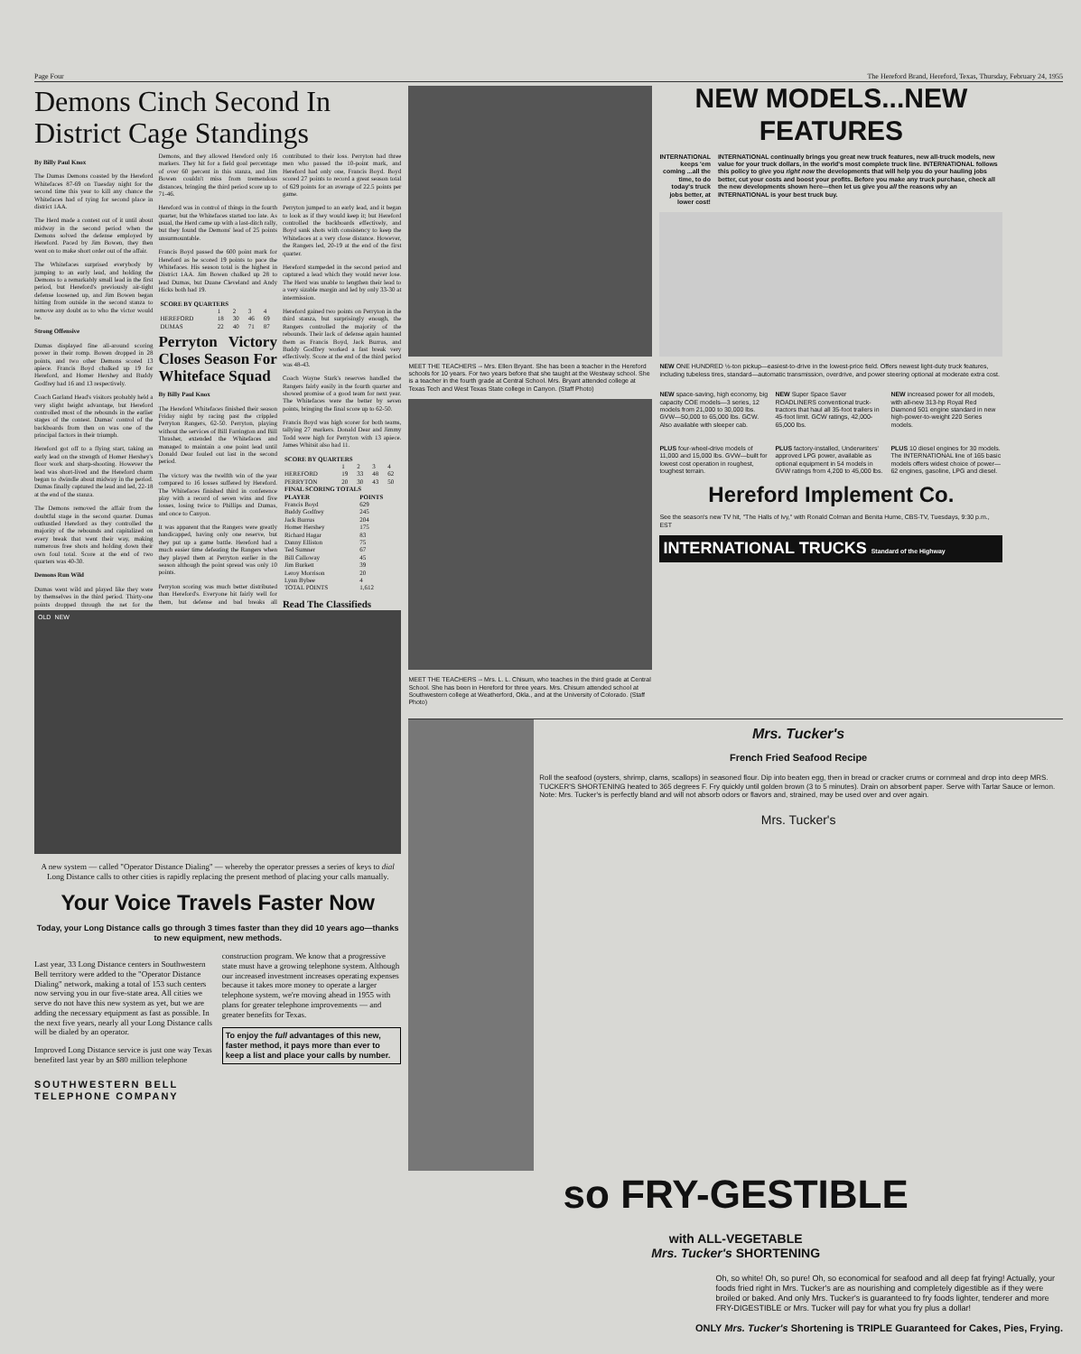Page Four The Hereford Brand, Hereford, Texas, Thursday, February 24, 1955
Demons Cinch Second In District Cage Standings
By Billy Paul Knox
The Dumas Demons coasted by the Hereford Whitefaces 87-69 on Tuesday night for the second time this year to kill any chance the Whitefaces had of tying for second place in district 1AA.
The Herd made a contest out of it until about midway in the second period when the Demons solved the defense employed by Hereford. Paced by Jim Bowen, they then went on to make short order out of the affair.
The Whitefaces surprised everybody by jumping to an early lead, and holding the Demons to a remarkably small lead in the first period, but Hereford's previously air-tight defense loosened up, and Jim Bowen began hitting from outside in the second stanza to remove any doubt as to who the victor would be.
Strong Offensive
Dumas displayed fine all-around scoring power in their romp. Bowen dropped in 28 points, and two other Demons scored 13 apiece. Francis Boyd chalked up 19 for Hereford, and Homer Hershey and Buddy Godfrey had 16 and 13 respectively.
Coach Garland Head's visitors probably held a very slight height advantage, but Hereford controlled most of the rebounds in the earlier stages of the contest. Dumas' control of the backboards from then on was one of the principal factors in their triumph.
Hereford got off to a flying start, taking an early lead on the strength of Homer Hershey's floor work and sharp-shooting. However the lead was short-lived and the Hereford charm began to dwindle about midway in the period. Dumas finally captured the lead and led, 22-18 at the end of the stanza.
The Demons removed the affair from the doubtful stage in the second quarter. Dumas outhustled Hereford as they controlled the majority of the rebounds and capitalized on every break that went their way, making numerous free shots and holding down their own foul total. Score at the end of two quarters was 40-30.
Demons Run Wild
Dumas went wild and played like they were by themselves in the third period. Thirty-one points dropped through the net for the Demons, and they allowed Hereford only 16 markers. They hit for a field goal percentage of over 60 percent in this stanza, and Jim Bowen couldn't miss from tremendous distances, bringing the third period score up to 71-46.
Hereford was in control of things in the fourth quarter, but the Whitefaces started too late. As usual, the Herd came up with a last-ditch rally, but they found the Demons' lead of 25 points unsurmountable.
Francis Boyd passed the 600 point mark for Hereford as he scored 19 points to pace the Whitefaces. His season total is the highest in District 1AA. Jim Bowen chalked up 28 to lead Dumas, but Duane Cleveland and Andy Hicks both had 19.
| SCORE BY QUARTERS | | | | |
| --- | --- | --- | --- | --- |
| | 1 | 2 | 3 | 4 |
| HEREFORD | 18 | 30 | 46 | 69 |
| DUMAS | 22 | 40 | 71 | 87 |
Perryton Victory Closes Season For Whiteface Squad
By Billy Paul Knox
The Hereford Whitefaces finished their season Friday night by racing past the crippled Perryton Rangers, 62-50. Perryton, playing without the services of Bill Farrington and Bill Thrasher, extended the Whitefaces and managed to maintain a one point lead until Donald Dear fouled out last in the second period.
The victory was the twelfth win of the year compared to 16 losses suffered by Hereford. The Whitefaces finished third in conference play with a record of seven wins and five losses, losing twice to Phillips and Dumas, and once to Canyon.
It was apparent that the Rangers were greatly handicapped, having only one reserve, but they put up a game battle. Hereford had a much easier time defeating the Rangers when they played them at Perryton earlier in the season although the point spread was only 10 points.
Perryton scoring was much better distributed than Hereford's. Everyone hit fairly well for them, but defense and bad breaks all contributed to their loss. Perryton had three men who passed the 10-point mark, and Hereford had only one, Francis Boyd. Boyd scored 27 points to record a great season total of 629 points for an average of 22.5 points per game.
Perryton jumped to an early lead, and it began to look as if they would keep it; but Hereford controlled the backboards effectively, and Boyd sank shots with consistency to keep the Whitefaces at a very close distance. However, the Rangers led, 20-19 at the end of the first quarter.
Hereford stampeded in the second period and captured a lead which they would never lose. The Herd was unable to lengthen their lead to a very sizable margin and led by only 33-30 at intermission.
Hereford gained two points on Perryton in the third stanza, but surprisingly enough, the Rangers controlled the majority of the rebounds. Their lack of defense again haunted them as Francis Boyd, Jack Burrus, and Buddy Godfrey worked a fast break very effectively. Score at the end of the third period was 48-43.
Coach Wayne Stark's reserves handled the Rangers fairly easily in the fourth quarter and showed promise of a good team for next year. The Whitefaces were the better by seven points, bringing the final score up to 62-50.
Francis Boyd was high scorer for both teams, tallying 27 markers. Donald Dear and Jimmy Todd were high for Perryton with 13 apiece. James Whitsit also had 11.
| SCORE BY QUARTERS | | | | |
| --- | --- | --- | --- | --- |
| | 1 | 2 | 3 | 4 |
| HEREFORD | 19 | 33 | 48 | 62 |
| PERRYTON | 20 | 30 | 43 | 50 |
| FINAL SCORING TOTALS | |
| --- | --- |
| PLAYER | POINTS |
| Francis Boyd | 629 |
| Buddy Godfrey | 245 |
| Jack Burrus | 204 |
| Homer Hershey | 175 |
| Richard Hagar | 83 |
| Danny Elliston | 75 |
| Ted Sumner | 67 |
| Bill Calloway | 45 |
| Jim Burkett | 39 |
| Leroy Morrison | 20 |
| Lynn Bybee | 4 |
| TOTAL POINTS | 1,612 |
Read The Classifieds
OLD NEW
A new system — called "Operator Distance Dialing" — whereby the operator presses a series of keys to dial Long Distance calls to other cities is rapidly replacing the present method of placing your calls manually.
Your Voice Travels Faster Now
Today, your Long Distance calls go through 3 times faster than they did 10 years ago—thanks to new equipment, new methods.
Last year, 33 Long Distance centers in Southwestern Bell territory were added to the "Operator Distance Dialing" network, making a total of 153 such centers now serving you in our five-state area. All cities we serve do not have this new system as yet, but we are adding the necessary equipment as fast as possible. In the next five years, nearly all your Long Distance calls will be dialed by an operator.
Improved Long Distance service is just one way Texas benefited last year by an $80 million telephone construction program. We know that a progressive state must have a growing telephone system. Although our increased investment increases operating expenses because it takes more money to operate a larger telephone system, we're moving ahead in 1955 with plans for greater telephone improvements — and greater benefits for Texas.
To enjoy the full advantages of this new, faster method, it pays more than ever to keep a list and place your calls by number.
SOUTHWESTERN BELL
TELEPHONE COMPANY
MEET THE TEACHERS -- Mrs. Ellen Bryant. She has been a teacher in the Hereford schools for 10 years. For two years before that she taught at the Westway school. She is a teacher in the fourth grade at Central School. Mrs. Bryant attended college at Texas Tech and West Texas State college in Canyon. (Staff Photo)
MEET THE TEACHERS -- Mrs. L. L. Chisum, who teaches in the third grade at Central School. She has been in Hereford for three years. Mrs. Chisum attended school at Southwestern college at Weatherford, Okla., and at the University of Colorado. (Staff Photo)
NEW MODELS...NEW FEATURES
INTERNATIONAL keeps 'em coming ...all the time, to do today's truck jobs better, at lower cost!
INTERNATIONAL continually brings you great new truck features, new all-truck models, new value for your truck dollars, in the world's most complete truck line. INTERNATIONAL follows this policy to give you right now the developments that will help you do your hauling jobs better, cut your costs and boost your profits. Before you make any truck purchase, check all the new developments shown here—then let us give you all the reasons why an INTERNATIONAL is your best truck buy.
NEW ONE HUNDRED ½-ton pickup—easiest-to-drive in the lowest-price field. Offers newest light-duty truck features, including tubeless tires, standard—automatic transmission, overdrive, and power steering optional at moderate extra cost.
NEW space-saving, high economy, big capacity COE models—3 series, 12 models from 21,000 to 30,000 lbs. GVW—50,000 to 65,000 lbs. GCW. Also available with sleeper cab.
NEW Super Space Saver ROADLINERS conventional truck-tractors that haul all 35-foot trailers in 45-foot limit. GCW ratings, 42,000-65,000 lbs.
NEW increased power for all models, with all-new 313-hp Royal Red Diamond 501 engine standard in new high-power-to-weight 220 Series models.
PLUS four-wheel-drive models of 11,000 and 15,000 lbs. GVW—built for lowest cost operation in roughest, toughest terrain.
PLUS factory-installed, Underwriters' approved LPG power, available as optional equipment in 54 models in GVW ratings from 4,200 to 45,000 lbs.
PLUS 10 diesel engines for 30 models. The INTERNATIONAL line of 165 basic models offers widest choice of power—62 engines, gasoline, LPG and diesel.
Hereford Implement Co.
See the season's new TV hit, "The Halls of Ivy," with Ronald Colman and Benita Hume, CBS-TV, Tuesdays, 9:30 p.m., EST
INTERNATIONAL TRUCKS Standard of the Highway
Mrs. Tucker's
French Fried Seafood Recipe
Roll the seafood (oysters, shrimp, clams, scallops) in seasoned flour. Dip into beaten egg, then in bread or cracker crums or cornmeal and drop into deep MRS. TUCKER'S SHORTENING heated to 365 degrees F. Fry quickly until golden brown (3 to 5 minutes). Drain on absorbent paper. Serve with Tartar Sauce or lemon. Note: Mrs. Tucker's is perfectly bland and will not absorb odors or flavors and, strained, may be used over and over again.
Mrs. Tucker's
so FRY-GESTIBLE
with ALL-VEGETABLE
Mrs. Tucker's SHORTENING
Oh, so white! Oh, so pure! Oh, so economical for seafood and all deep fat frying! Actually, your foods fried right in Mrs. Tucker's are as nourishing and completely digestible as if they were broiled or baked. And only Mrs. Tucker's is guaranteed to fry foods lighter, tenderer and more FRY-DIGESTIBLE or Mrs. Tucker will pay for what you fry plus a dollar!
ONLY Mrs. Tucker's Shortening is TRIPLE Guaranteed for Cakes, Pies, Frying.